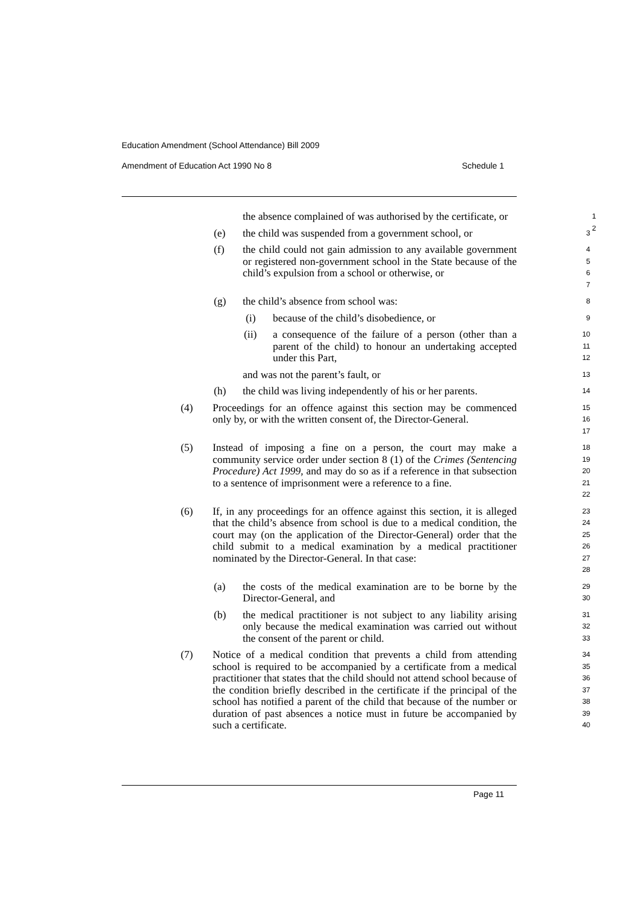Education Amendment (School Attendance) Bill 2009
Amendment of Education Act 1990 No 8 Schedule 1
the absence complained of was authorised by the certificate, or 1
2
(e) the child was suspended from a government school, or
3
(f) the child could not gain admission to any available government or registered non-government school in the State because of the child’s expulsion from a school or otherwise, or
4
5
6
7
(g) the child’s absence from school was:
8
(i) because of the child’s disobedience, or
9
(ii) a consequence of the failure of a person (other than a parent of the child) to honour an undertaking accepted under this Part,
10
11
12
and was not the parent’s fault, or
13
(h) the child was living independently of his or her parents.
14
(4) Proceedings for an offence against this section may be commenced only by, or with the written consent of, the Director-General.
15
16
17
(5) Instead of imposing a fine on a person, the court may make a community service order under section 8 (1) of the Crimes (Sentencing Procedure) Act 1999, and may do so as if a reference in that subsection to a sentence of imprisonment were a reference to a fine.
18
19
20
21
22
(6) If, in any proceedings for an offence against this section, it is alleged that the child’s absence from school is due to a medical condition, the court may (on the application of the Director-General) order that the child submit to a medical examination by a medical practitioner nominated by the Director-General. In that case:
23
24
25
26
27
28
(a) the costs of the medical examination are to be borne by the Director-General, and
29
30
(b) the medical practitioner is not subject to any liability arising only because the medical examination was carried out without the consent of the parent or child.
31
32
33
(7) Notice of a medical condition that prevents a child from attending school is required to be accompanied by a certificate from a medical practitioner that states that the child should not attend school because of the condition briefly described in the certificate if the principal of the school has notified a parent of the child that because of the number or duration of past absences a notice must in future be accompanied by such a certificate.
34
35
36
37
38
39
40
Page 11